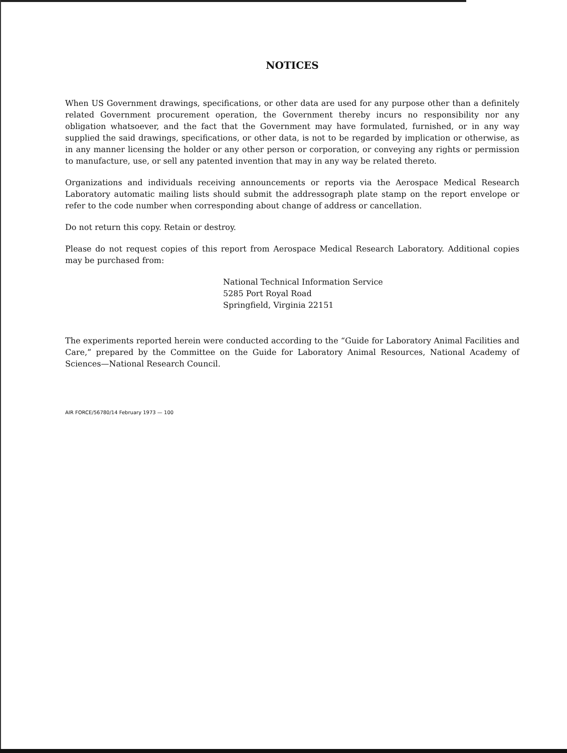NOTICES
When US Government drawings, specifications, or other data are used for any purpose other than a definitely related Government procurement operation, the Government thereby incurs no responsibility nor any obligation whatsoever, and the fact that the Government may have formulated, furnished, or in any way supplied the said drawings, specifications, or other data, is not to be regarded by implication or otherwise, as in any manner licensing the holder or any other person or corporation, or conveying any rights or permission to manufacture, use, or sell any patented invention that may in any way be related thereto.
Organizations and individuals receiving announcements or reports via the Aerospace Medical Research Laboratory automatic mailing lists should submit the addressograph plate stamp on the report envelope or refer to the code number when corresponding about change of address or cancellation.
Do not return this copy. Retain or destroy.
Please do not request copies of this report from Aerospace Medical Research Laboratory. Additional copies may be purchased from:
National Technical Information Service
5285 Port Royal Road
Springfield, Virginia 22151
The experiments reported herein were conducted according to the “Guide for Laboratory Animal Facilities and Care,” prepared by the Committee on the Guide for Laboratory Animal Resources, National Academy of Sciences—National Research Council.
AIR FORCE/56780/14 February 1973 — 100